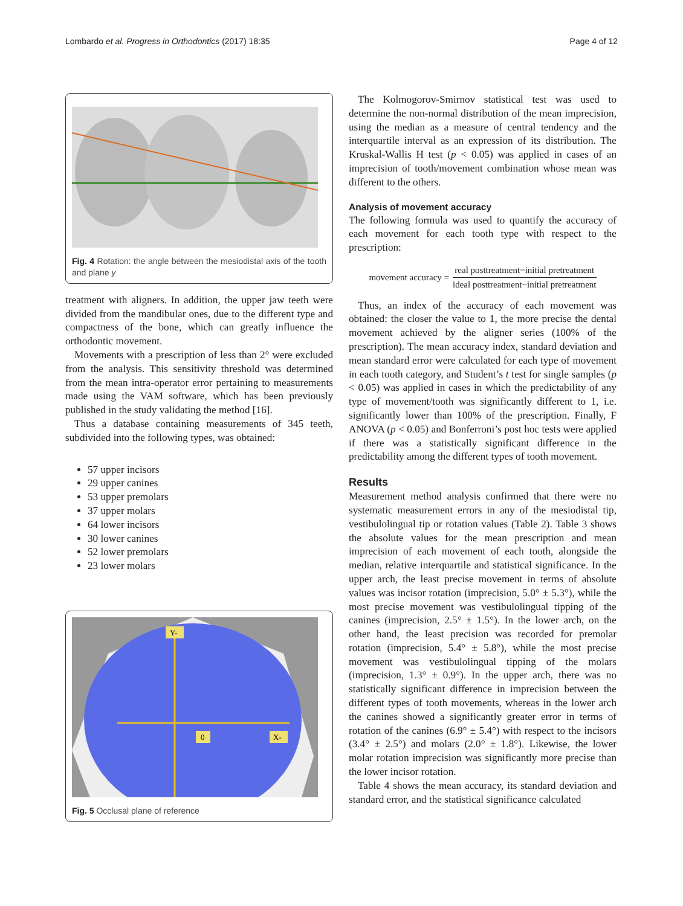Lombardo et al. Progress in Orthodontics (2017) 18:35 Page 4 of 12
Fig. 4 Rotation: the angle between the mesiodistal axis of the tooth and plane y
treatment with aligners. In addition, the upper jaw teeth were divided from the mandibular ones, due to the different type and compactness of the bone, which can greatly influence the orthodontic movement.
Movements with a prescription of less than 2° were excluded from the analysis. This sensitivity threshold was determined from the mean intra-operator error pertaining to measurements made using the VAM software, which has been previously published in the study validating the method [16].
Thus a database containing measurements of 345 teeth, subdivided into the following types, was obtained:
57 upper incisors
29 upper canines
53 upper premolars
37 upper molars
64 lower incisors
30 lower canines
52 lower premolars
23 lower molars
Y-
0
X-
Fig. 5 Occlusal plane of reference
The Kolmogorov-Smirnov statistical test was used to determine the non-normal distribution of the mean imprecision, using the median as a measure of central tendency and the interquartile interval as an expression of its distribution. The Kruskal-Wallis H test (p < 0.05) was applied in cases of an imprecision of tooth/movement combination whose mean was different to the others.
Analysis of movement accuracy
The following formula was used to quantify the accuracy of each movement for each tooth type with respect to the prescription:
movement accuracy =
real posttreatment−initial pretreatment
ideal posttreatment−initial pretreatment
Thus, an index of the accuracy of each movement was obtained: the closer the value to 1, the more precise the dental movement achieved by the aligner series (100% of the prescription). The mean accuracy index, standard deviation and mean standard error were calculated for each type of movement in each tooth category, and Student’s t test for single samples (p < 0.05) was applied in cases in which the predictability of any type of movement/tooth was significantly different to 1, i.e. significantly lower than 100% of the prescription. Finally, F ANOVA (p < 0.05) and Bonferroni’s post hoc tests were applied if there was a statistically significant difference in the predictability among the different types of tooth movement.
Results
Measurement method analysis confirmed that there were no systematic measurement errors in any of the mesiodistal tip, vestibulolingual tip or rotation values (Table 2). Table 3 shows the absolute values for the mean prescription and mean imprecision of each movement of each tooth, alongside the median, relative interquartile and statistical significance. In the upper arch, the least precise movement in terms of absolute values was incisor rotation (imprecision, 5.0° ± 5.3°), while the most precise movement was vestibulolingual tipping of the canines (imprecision, 2.5° ± 1.5°). In the lower arch, on the other hand, the least precision was recorded for premolar rotation (imprecision, 5.4° ± 5.8°), while the most precise movement was vestibulolingual tipping of the molars (imprecision, 1.3° ± 0.9°). In the upper arch, there was no statistically significant difference in imprecision between the different types of tooth movements, whereas in the lower arch the canines showed a significantly greater error in terms of rotation of the canines (6.9° ± 5.4°) with respect to the incisors (3.4° ± 2.5°) and molars (2.0° ± 1.8°). Likewise, the lower molar rotation imprecision was significantly more precise than the lower incisor rotation.
Table 4 shows the mean accuracy, its standard deviation and standard error, and the statistical significance calculated